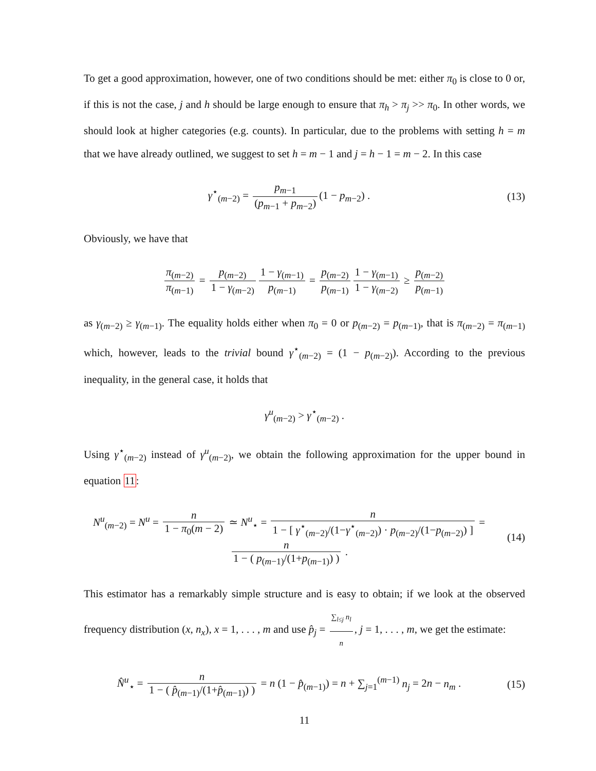To get a good approximation, however, one of two conditions should be met: either π<sub>0</sub> is close to 0 or, if this is not the case, j and h should be large enough to ensure that π<sub>h</sub> > π<sub>j</sub> >> π<sub>0</sub>. In other words, we should look at higher categories (e.g. counts). In particular, due to the problems with setting h = m that we have already outlined, we suggest to set h = m − 1 and j = h − 1 = m − 2. In this case
γ<sup>⋆</sup><sub>(m−2)</sub> = p<sub>m−1</sub> (p<sub>m−1</sub> + p<sub>m−2</sub>) (1 − p<sub>m−2</sub>) .
(13)
Obviously, we have that
π<sub>(m−2)</sub> π<sub>(m−1)</sub> = p<sub>(m−2)</sub> 1 − γ<sub>(m−2)</sub> 1 − γ<sub>(m−1)</sub> p<sub>(m−1)</sub> = p<sub>(m−2)</sub> p<sub>(m−1)</sub> 1 − γ<sub>(m−1)</sub> 1 − γ<sub>(m−2)</sub> ≥ p<sub>(m−2)</sub> p<sub>(m−1)</sub>
as γ<sub>(m−2)</sub> ≥ γ<sub>(m−1)</sub>. The equality holds either when π<sub>0</sub> = 0 or p<sub>(m−2)</sub> = p<sub>(m−1)</sub>, that is π<sub>(m−2)</sub> = π<sub>(m−1)</sub> which, however, leads to the trivial bound γ<sup>⋆</sup><sub>(m−2)</sub> = (1 − p<sub>(m−2)</sub>). According to the previous inequality, in the general case, it holds that
γ<sup>u</sup><sub>(m−2)</sub> > γ<sup>⋆</sup><sub>(m−2)</sub> .
Using γ<sup>⋆</sup><sub>(m−2)</sub> instead of γ<sup>u</sup><sub>(m−2)</sub>, we obtain the following approximation for the upper bound in equation 11:
N<sup>u</sup><sub>(m−2)</sub> = N<sup>u</sup> = n 1 − π<sub>0</sub>(m − 2) ≃ N<sup>u</sup><sub>⋆</sub> = n 1 − [ γ<sup>⋆</sup><sub>(m−2)</sub>/(1−γ<sup>⋆</sup><sub>(m−2)</sub>) · p<sub>(m−2)</sub>/(1−p<sub>(m−2)</sub>) ] = n 1 − ( p<sub>(m−1)</sub>/(1+p<sub>(m−1)</sub>) ) .
(14)
This estimator has a remarkably simple structure and is easy to obtain; if we look at the observed frequency distribution (x, n<sub>x</sub>), x = 1, . . . , m and use p̂<sub>j</sub> = ∑<sub>l≤j</sub> n<sub>l</sub> n, j = 1, . . . , m, we get the estimate:
N̂<sup>u</sup><sub>⋆</sub> = n 1 − ( p̂<sub>(m−1)</sub>/(1+p̂<sub>(m−1)</sub>) ) = n (1 − p̂<sub>(m−1)</sub>) = n + ∑<sub>j=1</sub><sup>(m−1)</sup> n<sub>j</sub> = 2n − n<sub>m</sub> .
(15)
11